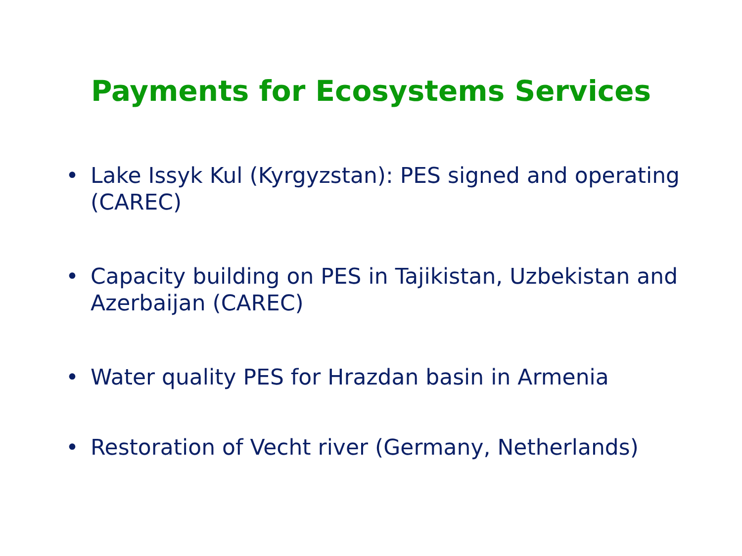Payments for Ecosystems Services
• Lake Issyk Kul (Kyrgyzstan): PES signed and operating (CAREC)
• Capacity building on PES in Tajikistan, Uzbekistan and Azerbaijan (CAREC)
• Water quality PES for Hrazdan basin in Armenia
• Restoration of Vecht river (Germany, Netherlands)